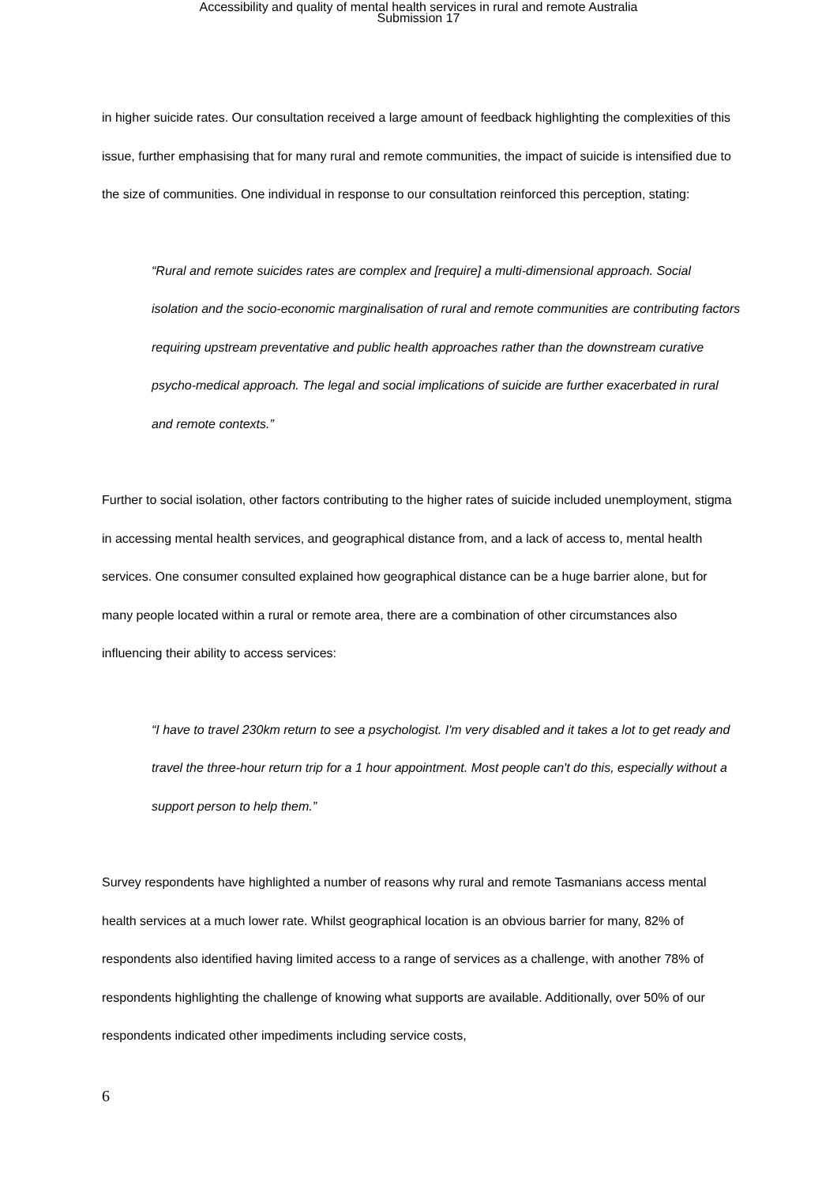Accessibility and quality of mental health services in rural and remote Australia
Submission 17
in higher suicide rates. Our consultation received a large amount of feedback highlighting the complexities of this issue, further emphasising that for many rural and remote communities, the impact of suicide is intensified due to the size of communities. One individual in response to our consultation reinforced this perception, stating:
“Rural and remote suicides rates are complex and [require] a multi-dimensional approach. Social isolation and the socio-economic marginalisation of rural and remote communities are contributing factors requiring upstream preventative and public health approaches rather than the downstream curative psycho-medical approach. The legal and social implications of suicide are further exacerbated in rural and remote contexts.”
Further to social isolation, other factors contributing to the higher rates of suicide included unemployment, stigma in accessing mental health services, and geographical distance from, and a lack of access to, mental health services. One consumer consulted explained how geographical distance can be a huge barrier alone, but for many people located within a rural or remote area, there are a combination of other circumstances also influencing their ability to access services:
“I have to travel 230km return to see a psychologist. I'm very disabled and it takes a lot to get ready and travel the three-hour return trip for a 1 hour appointment. Most people can't do this, especially without a support person to help them.”
Survey respondents have highlighted a number of reasons why rural and remote Tasmanians access mental health services at a much lower rate. Whilst geographical location is an obvious barrier for many, 82% of respondents also identified having limited access to a range of services as a challenge, with another 78% of respondents highlighting the challenge of knowing what supports are available. Additionally, over 50% of our respondents indicated other impediments including service costs,
6